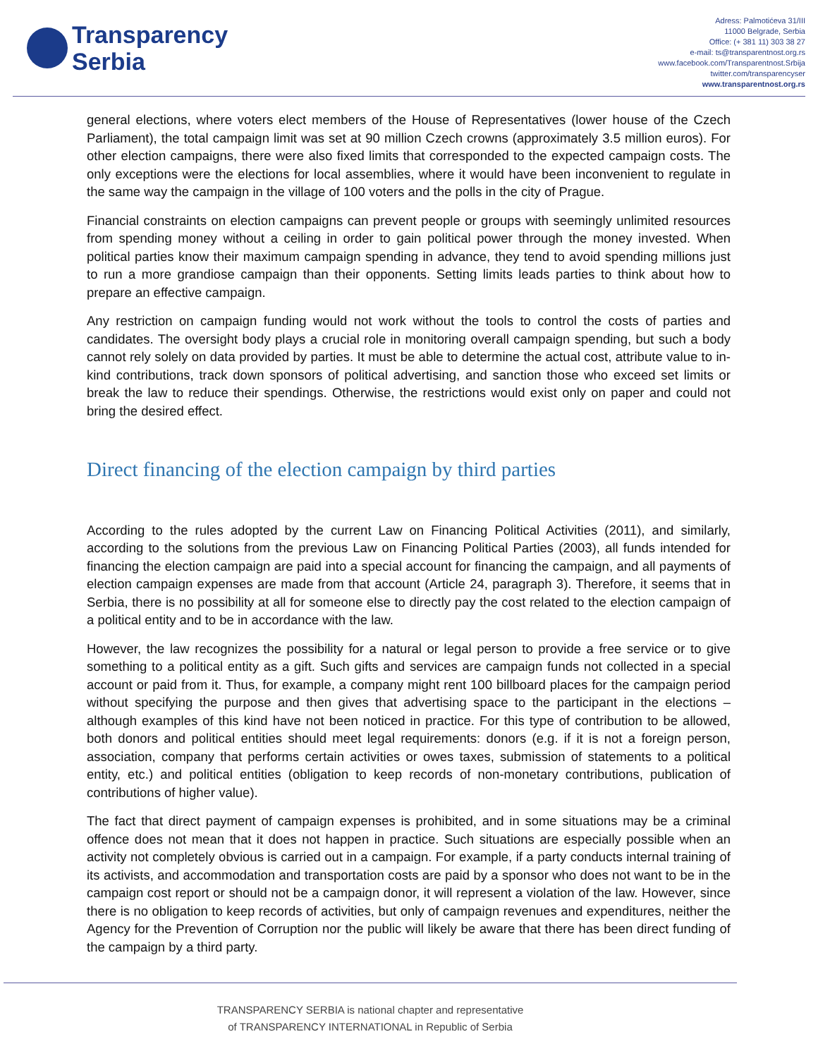Transparency
Serbia
Adress: Palmotićeva 31/III
11000 Belgrade, Serbia
Office: (+ 381 11) 303 38 27
e-mail: ts@transparentnost.org.rs
www.facebook.com/Transparentnost.Srbija
twitter.com/transparencyser
www.transparentnost.org.rs
general elections, where voters elect members of the House of Representatives (lower house of the Czech Parliament), the total campaign limit was set at 90 million Czech crowns (approximately 3.5 million euros). For other election campaigns, there were also fixed limits that corresponded to the expected campaign costs. The only exceptions were the elections for local assemblies, where it would have been inconvenient to regulate in the same way the campaign in the village of 100 voters and the polls in the city of Prague.
Financial constraints on election campaigns can prevent people or groups with seemingly unlimited resources from spending money without a ceiling in order to gain political power through the money invested. When political parties know their maximum campaign spending in advance, they tend to avoid spending millions just to run a more grandiose campaign than their opponents. Setting limits leads parties to think about how to prepare an effective campaign.
Any restriction on campaign funding would not work without the tools to control the costs of parties and candidates. The oversight body plays a crucial role in monitoring overall campaign spending, but such a body cannot rely solely on data provided by parties. It must be able to determine the actual cost, attribute value to in-kind contributions, track down sponsors of political advertising, and sanction those who exceed set limits or break the law to reduce their spendings. Otherwise, the restrictions would exist only on paper and could not bring the desired effect.
Direct financing of the election campaign by third parties
According to the rules adopted by the current Law on Financing Political Activities (2011), and similarly, according to the solutions from the previous Law on Financing Political Parties (2003), all funds intended for financing the election campaign are paid into a special account for financing the campaign, and all payments of election campaign expenses are made from that account (Article 24, paragraph 3). Therefore, it seems that in Serbia, there is no possibility at all for someone else to directly pay the cost related to the election campaign of a political entity and to be in accordance with the law.
However, the law recognizes the possibility for a natural or legal person to provide a free service or to give something to a political entity as a gift. Such gifts and services are campaign funds not collected in a special account or paid from it. Thus, for example, a company might rent 100 billboard places for the campaign period without specifying the purpose and then gives that advertising space to the participant in the elections – although examples of this kind have not been noticed in practice. For this type of contribution to be allowed, both donors and political entities should meet legal requirements: donors (e.g. if it is not a foreign person, association, company that performs certain activities or owes taxes, submission of statements to a political entity, etc.) and political entities (obligation to keep records of non-monetary contributions, publication of contributions of higher value).
The fact that direct payment of campaign expenses is prohibited, and in some situations may be a criminal offence does not mean that it does not happen in practice. Such situations are especially possible when an activity not completely obvious is carried out in a campaign. For example, if a party conducts internal training of its activists, and accommodation and transportation costs are paid by a sponsor who does not want to be in the campaign cost report or should not be a campaign donor, it will represent a violation of the law. However, since there is no obligation to keep records of activities, but only of campaign revenues and expenditures, neither the Agency for the Prevention of Corruption nor the public will likely be aware that there has been direct funding of the campaign by a third party.
TRANSPARENCY SERBIA is national chapter and representative
of TRANSPARENCY INTERNATIONAL in Republic of Serbia